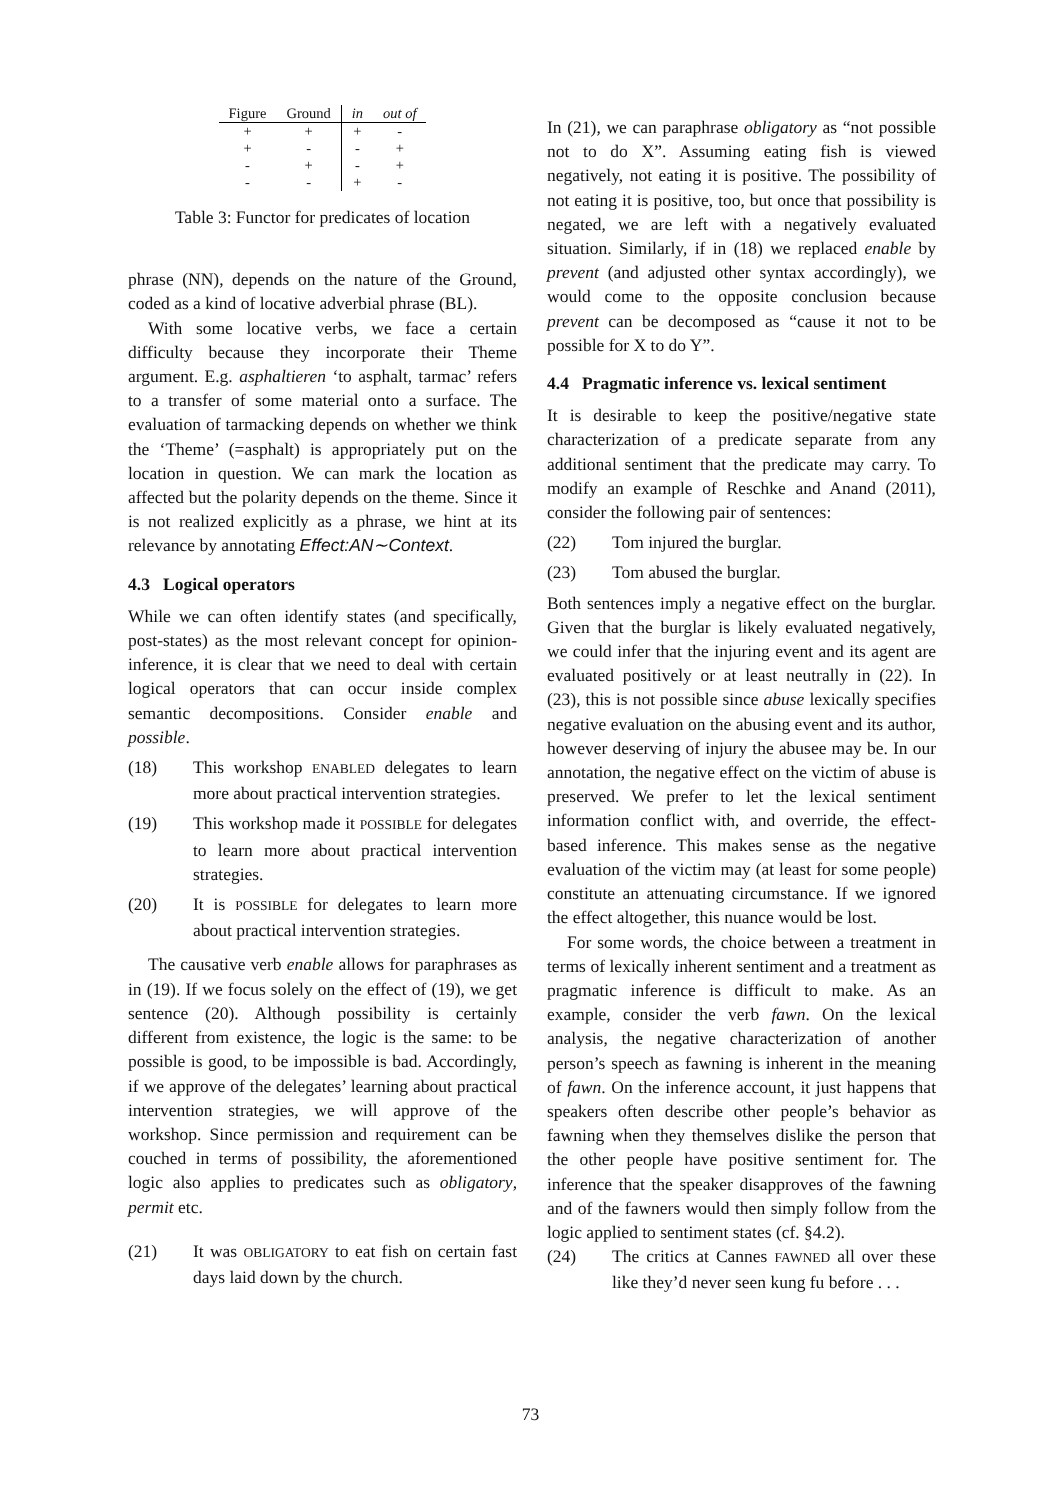| Figure | Ground | in | out of |
| --- | --- | --- | --- |
| + | + | + | - |
| + | - | - | + |
| - | + | - | + |
| - | - | + | - |
Table 3: Functor for predicates of location
phrase (NN), depends on the nature of the Ground, coded as a kind of locative adverbial phrase (BL).
With some locative verbs, we face a certain difficulty because they incorporate their Theme argument. E.g. asphaltieren ‘to asphalt, tarmac’ refers to a transfer of some material onto a surface. The evaluation of tarmacking depends on whether we think the ‘Theme’ (=asphalt) is appropriately put on the location in question. We can mark the location as affected but the polarity depends on the theme. Since it is not realized explicitly as a phrase, we hint at its relevance by annotating Effect:AN∼Context.
4.3 Logical operators
While we can often identify states (and specifically, post-states) as the most relevant concept for opinion-inference, it is clear that we need to deal with certain logical operators that can occur inside complex semantic decompositions. Consider enable and possible.
(18) This workshop ENABLED delegates to learn more about practical intervention strategies.
(19) This workshop made it POSSIBLE for delegates to learn more about practical intervention strategies.
(20) It is POSSIBLE for delegates to learn more about practical intervention strategies.
The causative verb enable allows for paraphrases as in (19). If we focus solely on the effect of (19), we get sentence (20). Although possibility is certainly different from existence, the logic is the same: to be possible is good, to be impossible is bad. Accordingly, if we approve of the delegates’ learning about practical intervention strategies, we will approve of the workshop. Since permission and requirement can be couched in terms of possibility, the aforementioned logic also applies to predicates such as obligatory, permit etc.
(21) It was OBLIGATORY to eat fish on certain fast days laid down by the church.
In (21), we can paraphrase obligatory as “not possible not to do X”. Assuming eating fish is viewed negatively, not eating it is positive. The possibility of not eating it is positive, too, but once that possibility is negated, we are left with a negatively evaluated situation. Similarly, if in (18) we replaced enable by prevent (and adjusted other syntax accordingly), we would come to the opposite conclusion because prevent can be decomposed as “cause it not to be possible for X to do Y”.
4.4 Pragmatic inference vs. lexical sentiment
It is desirable to keep the positive/negative state characterization of a predicate separate from any additional sentiment that the predicate may carry. To modify an example of Reschke and Anand (2011), consider the following pair of sentences:
(22) Tom injured the burglar.
(23) Tom abused the burglar.
Both sentences imply a negative effect on the burglar. Given that the burglar is likely evaluated negatively, we could infer that the injuring event and its agent are evaluated positively or at least neutrally in (22). In (23), this is not possible since abuse lexically specifies negative evaluation on the abusing event and its author, however deserving of injury the abusee may be. In our annotation, the negative effect on the victim of abuse is preserved. We prefer to let the lexical sentiment information conflict with, and override, the effect-based inference. This makes sense as the negative evaluation of the victim may (at least for some people) constitute an attenuating circumstance. If we ignored the effect altogether, this nuance would be lost.
For some words, the choice between a treatment in terms of lexically inherent sentiment and a treatment as pragmatic inference is difficult to make. As an example, consider the verb fawn. On the lexical analysis, the negative characterization of another person’s speech as fawning is inherent in the meaning of fawn. On the inference account, it just happens that speakers often describe other people’s behavior as fawning when they themselves dislike the person that the other people have positive sentiment for. The inference that the speaker disapproves of the fawning and of the fawners would then simply follow from the logic applied to sentiment states (cf. §4.2).
(24) The critics at Cannes FAWNED all over these like they’d never seen kung fu before . . .
73